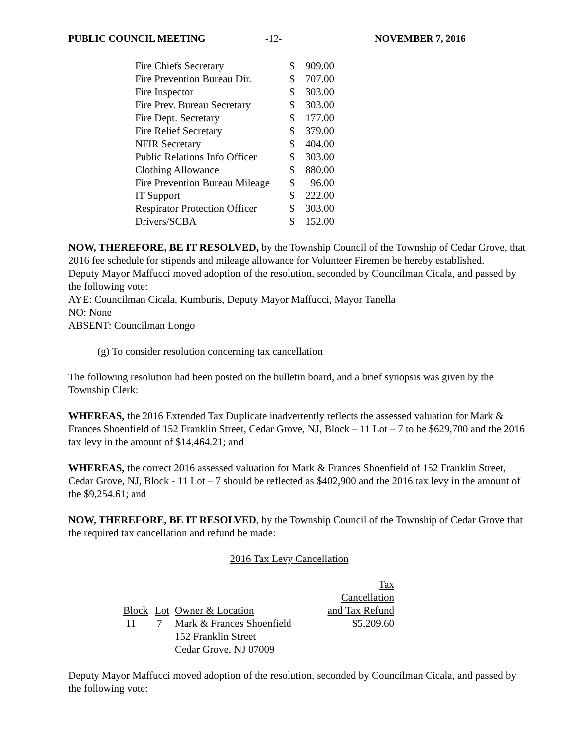PUBLIC COUNCIL MEETING -12- NOVEMBER 7, 2016
| Fire Chiefs Secretary | $ | 909.00 |
| Fire Prevention Bureau Dir. | $ | 707.00 |
| Fire Inspector | $ | 303.00 |
| Fire Prev. Bureau Secretary | $ | 303.00 |
| Fire Dept. Secretary | $ | 177.00 |
| Fire Relief Secretary | $ | 379.00 |
| NFIR Secretary | $ | 404.00 |
| Public Relations Info Officer | $ | 303.00 |
| Clothing Allowance | $ | 880.00 |
| Fire Prevention Bureau Mileage | $ | 96.00 |
| IT Support | $ | 222.00 |
| Respirator Protection Officer | $ | 303.00 |
| Drivers/SCBA | $ | 152.00 |
NOW, THEREFORE, BE IT RESOLVED, by the Township Council of the Township of Cedar Grove, that 2016 fee schedule for stipends and mileage allowance for Volunteer Firemen be hereby established.
Deputy Mayor Maffucci moved adoption of the resolution, seconded by Councilman Cicala, and passed by the following vote:
AYE: Councilman Cicala, Kumburis, Deputy Mayor Maffucci, Mayor Tanella
NO: None
ABSENT: Councilman Longo
(g) To consider resolution concerning tax cancellation
The following resolution had been posted on the bulletin board, and a brief synopsis was given by the Township Clerk:
WHEREAS, the 2016 Extended Tax Duplicate inadvertently reflects the assessed valuation for Mark & Frances Shoenfield of 152 Franklin Street, Cedar Grove, NJ, Block – 11 Lot – 7 to be $629,700 and the 2016 tax levy in the amount of $14,464.21; and
WHEREAS, the correct 2016 assessed valuation for Mark & Frances Shoenfield of 152 Franklin Street, Cedar Grove, NJ, Block - 11 Lot – 7 should be reflected as $402,900 and the 2016 tax levy in the amount of the $9,254.61; and
NOW, THEREFORE, BE IT RESOLVED, by the Township Council of the Township of Cedar Grove that the required tax cancellation and refund be made:
2016 Tax Levy Cancellation
| | | | Tax Cancellation |
| Block | Lot | Owner & Location | and Tax Refund |
| 11 | 7 | Mark & Frances Shoenfield 152 Franklin Street Cedar Grove, NJ 07009 | $5,209.60 |
Deputy Mayor Maffucci moved adoption of the resolution, seconded by Councilman Cicala, and passed by the following vote: